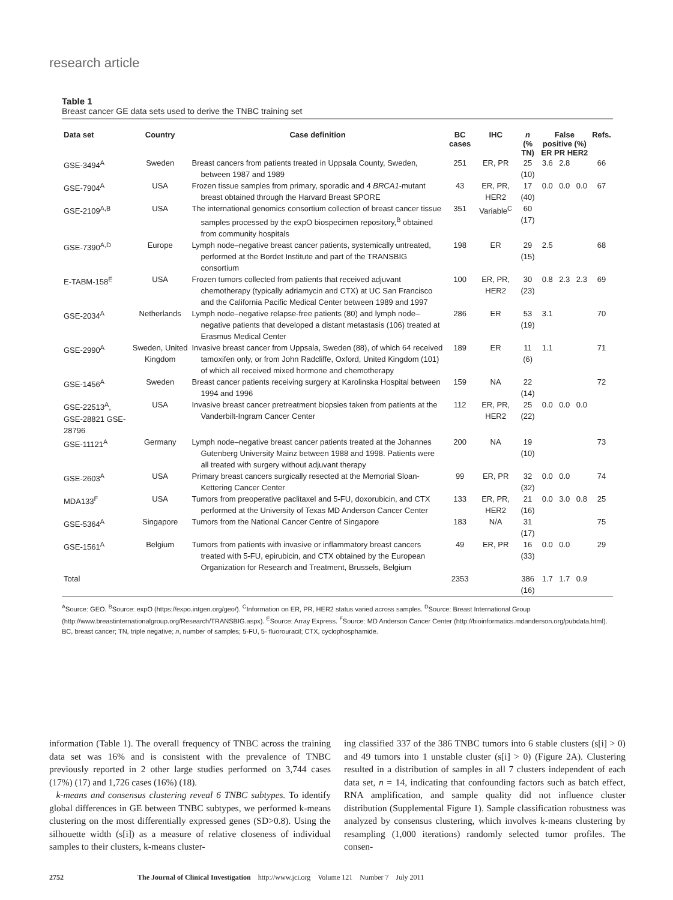research article
Table 1
Breast cancer GE data sets used to derive the TNBC training set
| Data set | Country | Case definition | BC cases | IHC | n (% TN) | False positive (%) ER PR HER2 | | | Refs. |
| --- | --- | --- | --- | --- | --- | --- | --- | --- | --- |
| GSE-3494<sup>A</sup> | Sweden | Breast cancers from patients treated in Uppsala County, Sweden, between 1987 and 1989 | 251 | ER, PR | 25 (10) | 3.6 | 2.8 | | 66 |
| GSE-7904<sup>A</sup> | USA | Frozen tissue samples from primary, sporadic and 4 BRCA1 -mutant breast obtained through the Harvard Breast SPORE | 43 | ER, PR, HER2 | 17 (40) | 0.0 | 0.0 | 0.0 | 67 |
| GSE-2109<sup>A,B</sup> | USA | The international genomics consortium collection of breast cancer tissue samples processed by the expO biospecimen repository,<sup>B</sup> obtained from community hospitals | 351 | Variable<sup>C</sup> | 60 (17) | | | | |
| GSE-7390<sup>A,D</sup> | Europe | Lymph node–negative breast cancer patients, systemically untreated, performed at the Bordet Institute and part of the TRANSBIG consortium | 198 | ER | 29 (15) | 2.5 | | | 68 |
| E-TABM-158<sup>E</sup> | USA | Frozen tumors collected from patients that received adjuvant chemotherapy (typically adriamycin and CTX) at UC San Francisco and the California Pacific Medical Center between 1989 and 1997 | 100 | ER, PR, HER2 | 30 (23) | 0.8 | 2.3 | 2.3 | 69 |
| GSE-2034<sup>A</sup> | Netherlands | Lymph node–negative relapse-free patients (80) and lymph node–negative patients that developed a distant metastasis (106) treated at Erasmus Medical Center | 286 | ER | 53 (19) | 3.1 | | | 70 |
| GSE-2990<sup>A</sup> | Sweden, United Kingdom | Invasive breast cancer from Uppsala, Sweden (88), of which 64 received tamoxifen only, or from John Radcliffe, Oxford, United Kingdom (101) of which all received mixed hormone and chemotherapy | 189 | ER | 11 (6) | 1.1 | | | 71 |
| GSE-1456<sup>A</sup> | Sweden | Breast cancer patients receiving surgery at Karolinska Hospital between 1994 and 1996 | 159 | NA | 22 (14) | | | | 72 |
| GSE-22513<sup>A</sup>, GSE-28821 GSE-28796 | USA | Invasive breast cancer pretreatment biopsies taken from patients at the Vanderbilt-Ingram Cancer Center | 112 | ER, PR, HER2 | 25 (22) | 0.0 | 0.0 | 0.0 | |
| GSE-11121<sup>A</sup> | Germany | Lymph node–negative breast cancer patients treated at the Johannes Gutenberg University Mainz between 1988 and 1998. Patients were all treated with surgery without adjuvant therapy | 200 | NA | 19 (10) | | | | 73 |
| GSE-2603<sup>A</sup> | USA | Primary breast cancers surgically resected at the Memorial Sloan-Kettering Cancer Center | 99 | ER, PR | 32 (32) | 0.0 | 0.0 | | 74 |
| MDA133<sup>F</sup> | USA | Tumors from preoperative paclitaxel and 5-FU, doxorubicin, and CTX performed at the University of Texas MD Anderson Cancer Center | 133 | ER, PR, HER2 | 21 (16) | 0.0 | 3.0 | 0.8 | 25 |
| GSE-5364<sup>A</sup> | Singapore | Tumors from the National Cancer Centre of Singapore | 183 | N/A | 31 (17) | | | | 75 |
| GSE-1561<sup>A</sup> | Belgium | Tumors from patients with invasive or inflammatory breast cancers treated with 5-FU, epirubicin, and CTX obtained by the European Organization for Research and Treatment, Brussels, Belgium | 49 | ER, PR | 16 (33) | 0.0 | 0.0 | | 29 |
| Total | | | 2353 | | 386 (16) | 1.7 | 1.7 | 0.9 | |
<sup>A</sup>Source: GEO. <sup>B</sup>Source: expO (https://expo.intgen.org/geo/). <sup>C</sup>Information on ER, PR, HER2 status varied across samples. <sup>D</sup>Source: Breast International Group (http://www.breastinternationalgroup.org/Research/TRANSBIG.aspx). <sup>E</sup>Source: Array Express. <sup>F</sup>Source: MD Anderson Cancer Center (http://bioinformatics.mdanderson.org/pubdata.html). BC, breast cancer; TN, triple negative; n, number of samples; 5-FU, 5- fluorouracil; CTX, cyclophosphamide.
information (Table 1). The overall frequency of TNBC across the training data set was 16% and is consistent with the prevalence of TNBC previously reported in 2 other large studies performed on 3,744 cases (17%) (17) and 1,726 cases (16%) (18).
k-means and consensus clustering reveal 6 TNBC subtypes. To identify global differences in GE between TNBC subtypes, we performed k-means clustering on the most differentially expressed genes (SD>0.8). Using the silhouette width (s[i]) as a measure of relative closeness of individual samples to their clusters, k-means cluster-
ing classified 337 of the 386 TNBC tumors into 6 stable clusters (s[i] > 0) and 49 tumors into 1 unstable cluster (s[i] > 0) (Figure 2A). Clustering resulted in a distribution of samples in all 7 clusters independent of each data set, n = 14, indicating that confounding factors such as batch effect, RNA amplification, and sample quality did not influence cluster distribution (Supplemental Figure 1). Sample classification robustness was analyzed by consensus clustering, which involves k-means clustering by resampling (1,000 iterations) randomly selected tumor profiles. The consen-
2752 The Journal of Clinical Investigation http://www.jci.org Volume 121 Number 7 July 2011